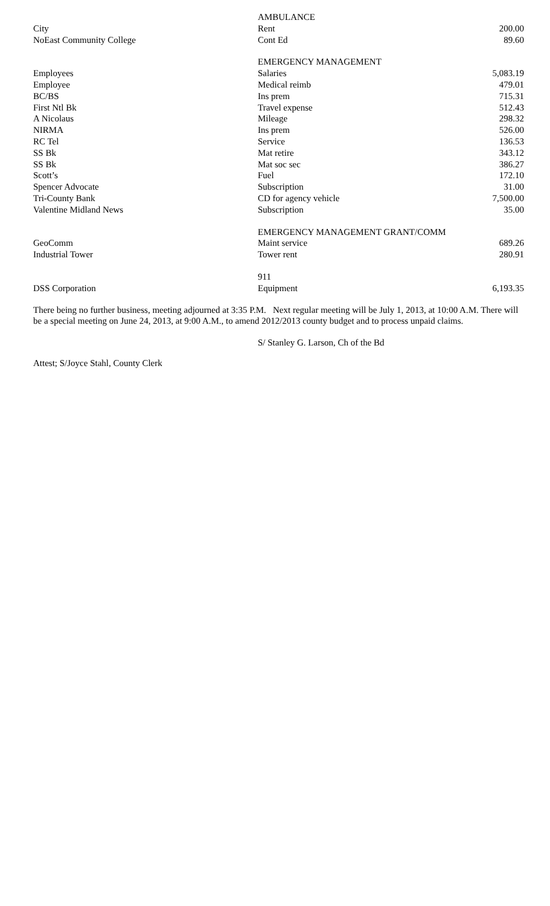| | AMBULANCE | |
| City | Rent | 200.00 |
| NoEast Community College | Cont Ed | 89.60 |
| | EMERGENCY MANAGEMENT | |
| Employees | Salaries | 5,083.19 |
| Employee | Medical reimb | 479.01 |
| BC/BS | Ins prem | 715.31 |
| First Ntl Bk | Travel expense | 512.43 |
| A Nicolaus | Mileage | 298.32 |
| NIRMA | Ins prem | 526.00 |
| RC Tel | Service | 136.53 |
| SS Bk | Mat retire | 343.12 |
| SS Bk | Mat soc sec | 386.27 |
| Scott’s | Fuel | 172.10 |
| Spencer Advocate | Subscription | 31.00 |
| Tri-County Bank | CD for agency vehicle | 7,500.00 |
| Valentine Midland News | Subscription | 35.00 |
| | EMERGENCY MANAGEMENT GRANT/COMM | |
| GeoComm | Maint service | 689.26 |
| Industrial Tower | Tower rent | 280.91 |
| | 911 | |
| DSS Corporation | Equipment | 6,193.35 |
There being no further business, meeting adjourned at 3:35 P.M. Next regular meeting will be July 1, 2013, at 10:00 A.M. There will be a special meeting on June 24, 2013, at 9:00 A.M., to amend 2012/2013 county budget and to process unpaid claims.
S/ Stanley G. Larson, Ch of the Bd
Attest; S/Joyce Stahl, County Clerk